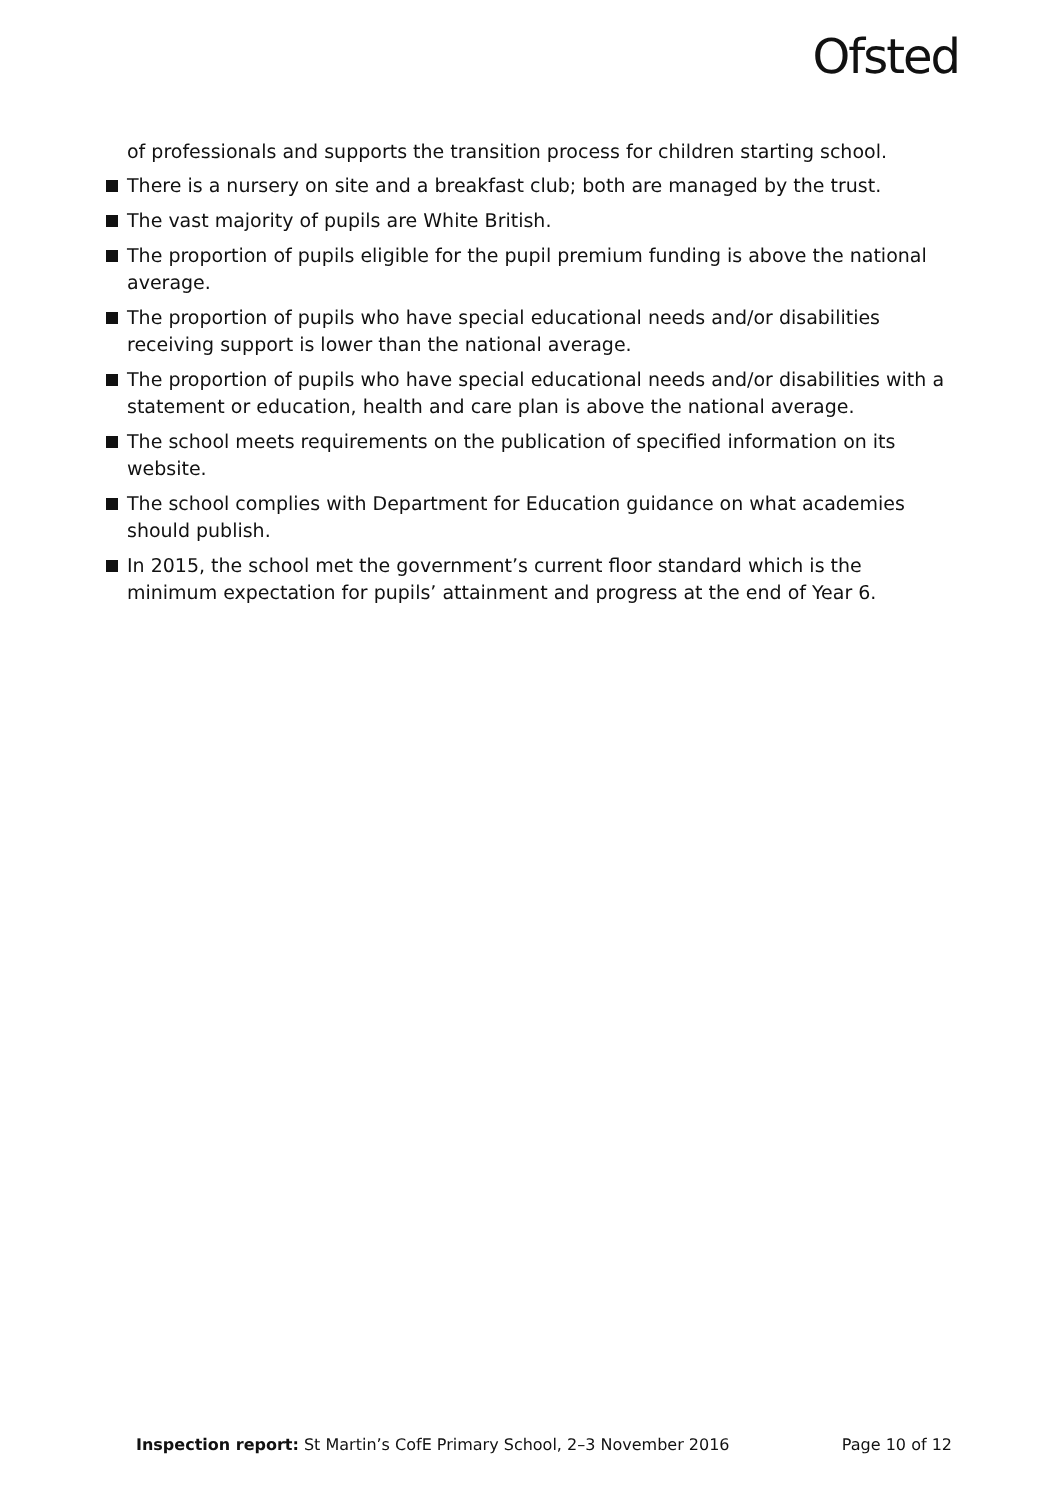Ofsted
of professionals and supports the transition process for children starting school.
There is a nursery on site and a breakfast club; both are managed by the trust.
The vast majority of pupils are White British.
The proportion of pupils eligible for the pupil premium funding is above the national average.
The proportion of pupils who have special educational needs and/or disabilities receiving support is lower than the national average.
The proportion of pupils who have special educational needs and/or disabilities with a statement or education, health and care plan is above the national average.
The school meets requirements on the publication of specified information on its website.
The school complies with Department for Education guidance on what academies should publish.
In 2015, the school met the government’s current floor standard which is the minimum expectation for pupils’ attainment and progress at the end of Year 6.
Inspection report: St Martin’s CofE Primary School, 2–3 November 2016 Page 10 of 12